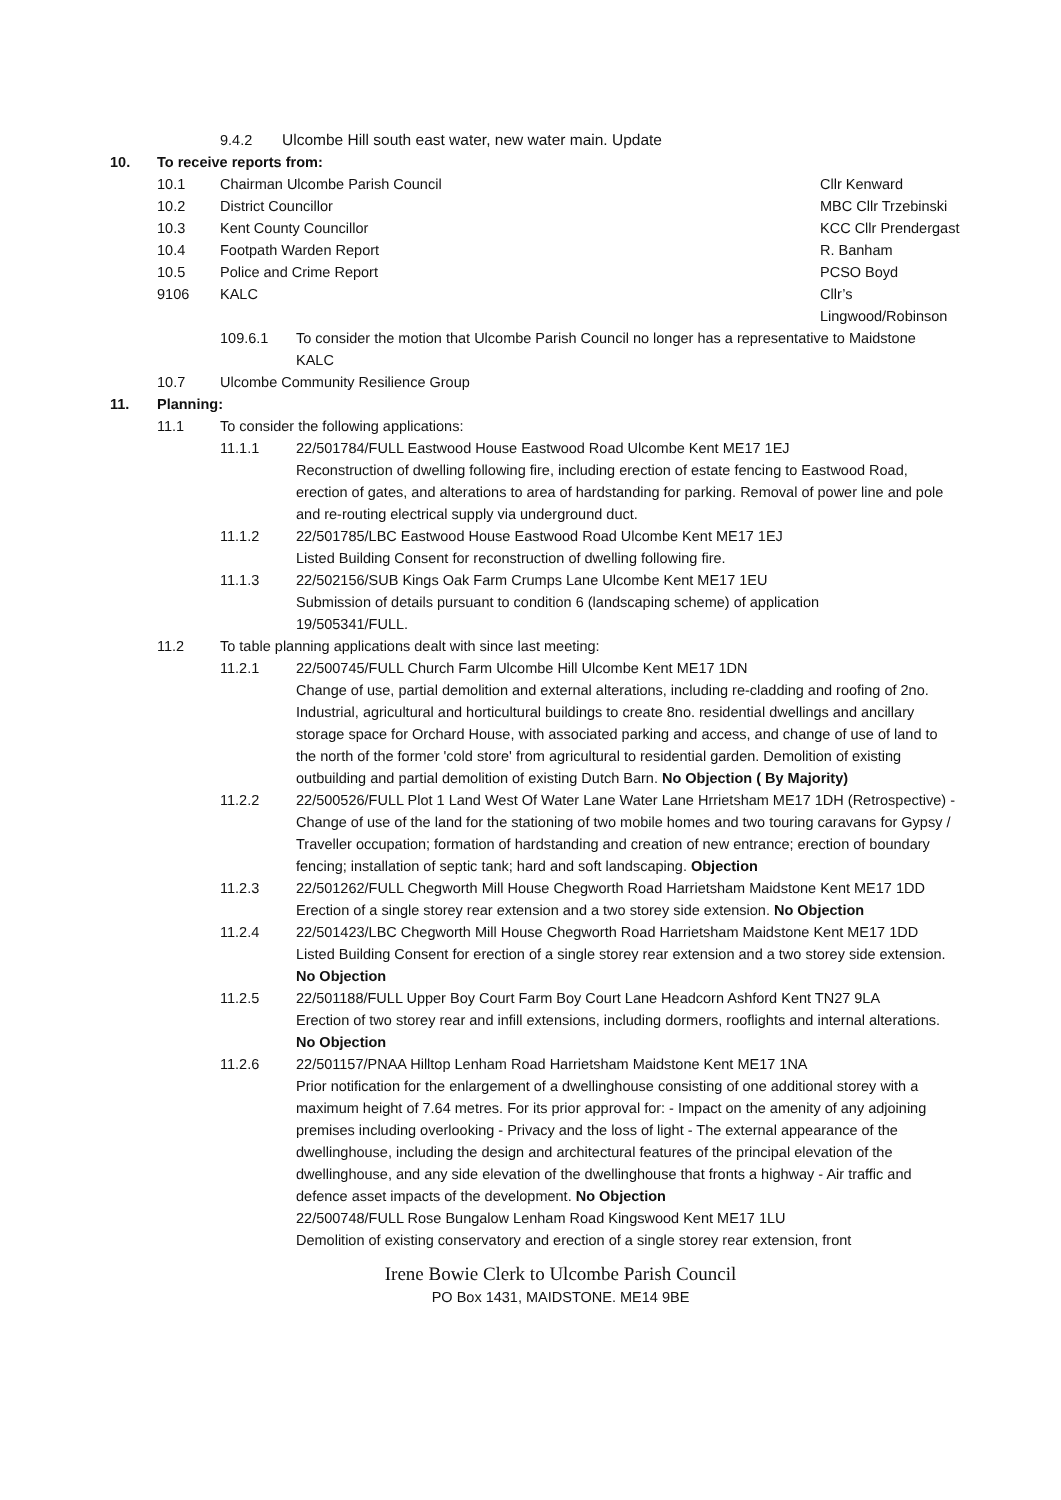9.4.2 Ulcombe Hill south east water, new water main. Update
10. To receive reports from:
10.1 Chairman Ulcombe Parish Council Cllr Kenward
10.2 District Councillor MBC Cllr Trzebinski
10.3 Kent County Councillor KCC Cllr Prendergast
10.4 Footpath Warden Report R. Banham
10.5 Police and Crime Report PCSO Boyd
9106 KALC Cllr’s Lingwood/Robinson
109.6.1 To consider the motion that Ulcombe Parish Council no longer has a representative to Maidstone KALC
10.7 Ulcombe Community Resilience Group
11. Planning:
11.1 To consider the following applications:
11.1.1 22/501784/FULL Eastwood House Eastwood Road Ulcombe Kent ME17 1EJ
Reconstruction of dwelling following fire, including erection of estate fencing to Eastwood Road, erection of gates, and alterations to area of hardstanding for parking. Removal of power line and pole and re-routing electrical supply via underground duct.
11.1.2 22/501785/LBC Eastwood House Eastwood Road Ulcombe Kent ME17 1EJ
Listed Building Consent for reconstruction of dwelling following fire.
11.1.3 22/502156/SUB Kings Oak Farm Crumps Lane Ulcombe Kent ME17 1EU
Submission of details pursuant to condition 6 (landscaping scheme) of application 19/505341/FULL.
11.2 To table planning applications dealt with since last meeting:
11.2.1 22/500745/FULL Church Farm Ulcombe Hill Ulcombe Kent ME17 1DN
Change of use, partial demolition and external alterations, including re-cladding and roofing of 2no. Industrial, agricultural and horticultural buildings to create 8no. residential dwellings and ancillary storage space for Orchard House, with associated parking and access, and change of use of land to the north of the former 'cold store' from agricultural to residential garden. Demolition of existing outbuilding and partial demolition of existing Dutch Barn. No Objection ( By Majority)
11.2.2 22/500526/FULL Plot 1 Land West Of Water Lane Water Lane Hrrietsham ME17 1DH (Retrospective) - Change of use of the land for the stationing of two mobile homes and two touring caravans for Gypsy / Traveller occupation; formation of hardstanding and creation of new entrance; erection of boundary fencing; installation of septic tank; hard and soft landscaping. Objection
11.2.3 22/501262/FULL Chegworth Mill House Chegworth Road Harrietsham Maidstone Kent ME17 1DD
Erection of a single storey rear extension and a two storey side extension. No Objection
11.2.4 22/501423/LBC Chegworth Mill House Chegworth Road Harrietsham Maidstone Kent ME17 1DD
Listed Building Consent for erection of a single storey rear extension and a two storey side extension. No Objection
11.2.5 22/501188/FULL Upper Boy Court Farm Boy Court Lane Headcorn Ashford Kent TN27 9LA
Erection of two storey rear and infill extensions, including dormers, rooflights and internal alterations. No Objection
11.2.6 22/501157/PNAA Hilltop Lenham Road Harrietsham Maidstone Kent ME17 1NA
Prior notification for the enlargement of a dwellinghouse consisting of one additional storey with a maximum height of 7.64 metres. For its prior approval for: - Impact on the amenity of any adjoining premises including overlooking - Privacy and the loss of light - The external appearance of the dwellinghouse, including the design and architectural features of the principal elevation of the dwellinghouse, and any side elevation of the dwellinghouse that fronts a highway - Air traffic and defence asset impacts of the development. No Objection
22/500748/FULL Rose Bungalow Lenham Road Kingswood Kent ME17 1LU
Demolition of existing conservatory and erection of a single storey rear extension, front
Irene Bowie Clerk to Ulcombe Parish Council
PO Box 1431, MAIDSTONE. ME14 9BE